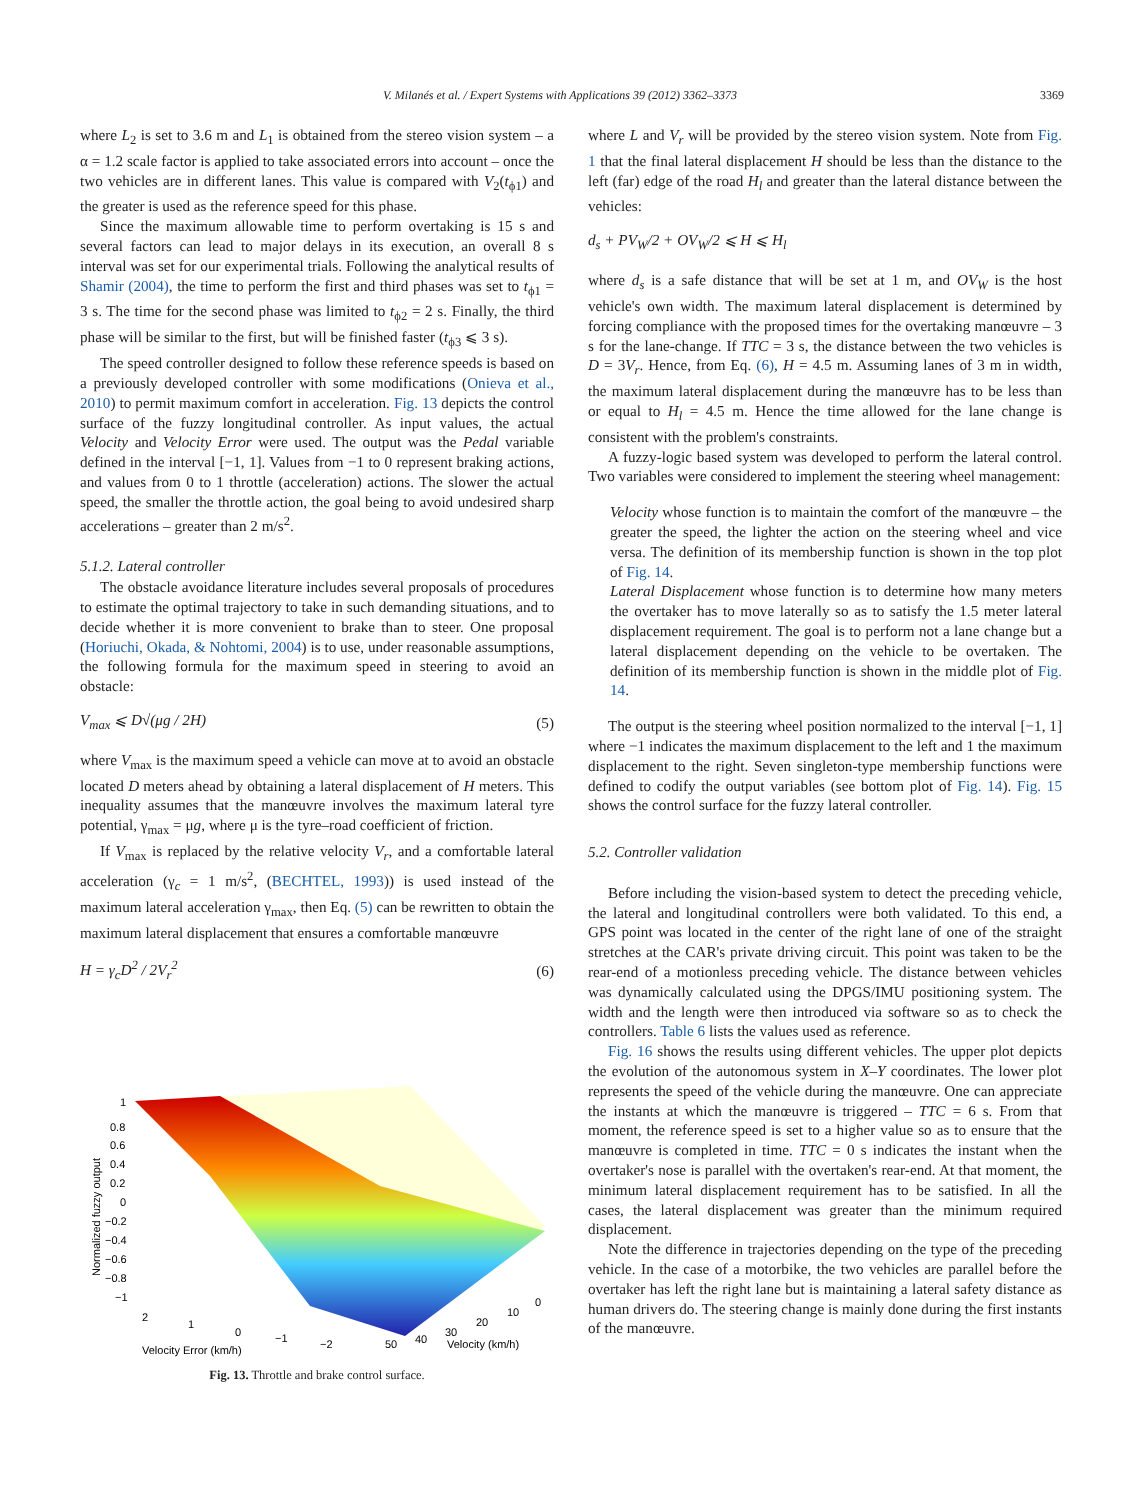V. Milanés et al. / Expert Systems with Applications 39 (2012) 3362–3373 3369
where L<sub>2</sub> is set to 3.6 m and L<sub>1</sub> is obtained from the stereo vision system – a α = 1.2 scale factor is applied to take associated errors into account – once the two vehicles are in different lanes. This value is compared with V<sub>2</sub>(t<sub>ϕ1</sub>) and the greater is used as the reference speed for this phase.
Since the maximum allowable time to perform overtaking is 15 s and several factors can lead to major delays in its execution, an overall 8 s interval was set for our experimental trials. Following the analytical results of Shamir (2004), the time to perform the first and third phases was set to t<sub>ϕ1</sub> = 3 s. The time for the second phase was limited to t<sub>ϕ2</sub> = 2 s. Finally, the third phase will be similar to the first, but will be finished faster (t<sub>ϕ3</sub> ⩽ 3 s).
The speed controller designed to follow these reference speeds is based on a previously developed controller with some modifications (Onieva et al., 2010) to permit maximum comfort in acceleration. Fig. 13 depicts the control surface of the fuzzy longitudinal controller. As input values, the actual Velocity and Velocity Error were used. The output was the Pedal variable defined in the interval [−1, 1]. Values from −1 to 0 represent braking actions, and values from 0 to 1 throttle (acceleration) actions. The slower the actual speed, the smaller the throttle action, the goal being to avoid undesired sharp accelerations – greater than 2 m/s<sup>2</sup>.
5.1.2. Lateral controller
The obstacle avoidance literature includes several proposals of procedures to estimate the optimal trajectory to take in such demanding situations, and to decide whether it is more convenient to brake than to steer. One proposal (Horiuchi, Okada, & Nohtomi, 2004) is to use, under reasonable assumptions, the following formula for the maximum speed in steering to avoid an obstacle:
V<sub>max</sub> ⩽ D√(μg / 2H) (5)
where V<sub>max</sub> is the maximum speed a vehicle can move at to avoid an obstacle located D meters ahead by obtaining a lateral displacement of H meters. This inequality assumes that the manœuvre involves the maximum lateral tyre potential, γ<sub>max</sub> = μg, where μ is the tyre–road coefficient of friction.
If V<sub>max</sub> is replaced by the relative velocity V<sub>r</sub>, and a comfortable lateral acceleration (γ<sub>c</sub> = 1 m/s<sup>2</sup>, (BECHTEL, 1993)) is used instead of the maximum lateral acceleration γ<sub>max</sub>, then Eq. (5) can be rewritten to obtain the maximum lateral displacement that ensures a comfortable manœuvre
H = γ<sub>c</sub>D<sup>2</sup> / 2V<sub>r</sub><sup>2</sup> (6)
1
0.8
0.6
0.4
0.2
0
−0.2
−0.4
−0.6
−0.8
−1
2
1
0
−1
−2
50
40
30
20
10
0
Velocity Error (km/h)
Velocity (km/h)
Normalized fuzzy output
Fig. 13. Throttle and brake control surface.
where L and V<sub>r</sub> will be provided by the stereo vision system. Note from Fig. 1 that the final lateral displacement H should be less than the distance to the left (far) edge of the road H<sub>l</sub> and greater than the lateral distance between the vehicles:
d<sub>s</sub> + PV<sub>W</sub>/2 + OV<sub>W</sub>/2 ⩽ H ⩽ H<sub>l</sub>
where d<sub>s</sub> is a safe distance that will be set at 1 m, and OV<sub>W</sub> is the host vehicle's own width. The maximum lateral displacement is determined by forcing compliance with the proposed times for the overtaking manœuvre – 3 s for the lane-change. If TTC = 3 s, the distance between the two vehicles is D = 3V<sub>r</sub>. Hence, from Eq. (6), H = 4.5 m. Assuming lanes of 3 m in width, the maximum lateral displacement during the manœuvre has to be less than or equal to H<sub>l</sub> = 4.5 m. Hence the time allowed for the lane change is consistent with the problem's constraints.
A fuzzy-logic based system was developed to perform the lateral control. Two variables were considered to implement the steering wheel management:
Velocity whose function is to maintain the comfort of the manœuvre – the greater the speed, the lighter the action on the steering wheel and vice versa. The definition of its membership function is shown in the top plot of Fig. 14.
Lateral Displacement whose function is to determine how many meters the overtaker has to move laterally so as to satisfy the 1.5 meter lateral displacement requirement. The goal is to perform not a lane change but a lateral displacement depending on the vehicle to be overtaken. The definition of its membership function is shown in the middle plot of Fig. 14.
The output is the steering wheel position normalized to the interval [−1, 1] where −1 indicates the maximum displacement to the left and 1 the maximum displacement to the right. Seven singleton-type membership functions were defined to codify the output variables (see bottom plot of Fig. 14). Fig. 15 shows the control surface for the fuzzy lateral controller.
5.2. Controller validation
Before including the vision-based system to detect the preceding vehicle, the lateral and longitudinal controllers were both validated. To this end, a GPS point was located in the center of the right lane of one of the straight stretches at the CAR's private driving circuit. This point was taken to be the rear-end of a motionless preceding vehicle. The distance between vehicles was dynamically calculated using the DPGS/IMU positioning system. The width and the length were then introduced via software so as to check the controllers. Table 6 lists the values used as reference.
Fig. 16 shows the results using different vehicles. The upper plot depicts the evolution of the autonomous system in X–Y coordinates. The lower plot represents the speed of the vehicle during the manœuvre. One can appreciate the instants at which the manœuvre is triggered – TTC = 6 s. From that moment, the reference speed is set to a higher value so as to ensure that the manœuvre is completed in time. TTC = 0 s indicates the instant when the overtaker's nose is parallel with the overtaken's rear-end. At that moment, the minimum lateral displacement requirement has to be satisfied. In all the cases, the lateral displacement was greater than the minimum required displacement.
Note the difference in trajectories depending on the type of the preceding vehicle. In the case of a motorbike, the two vehicles are parallel before the overtaker has left the right lane but is maintaining a lateral safety distance as human drivers do. The steering change is mainly done during the first instants of the manœuvre.